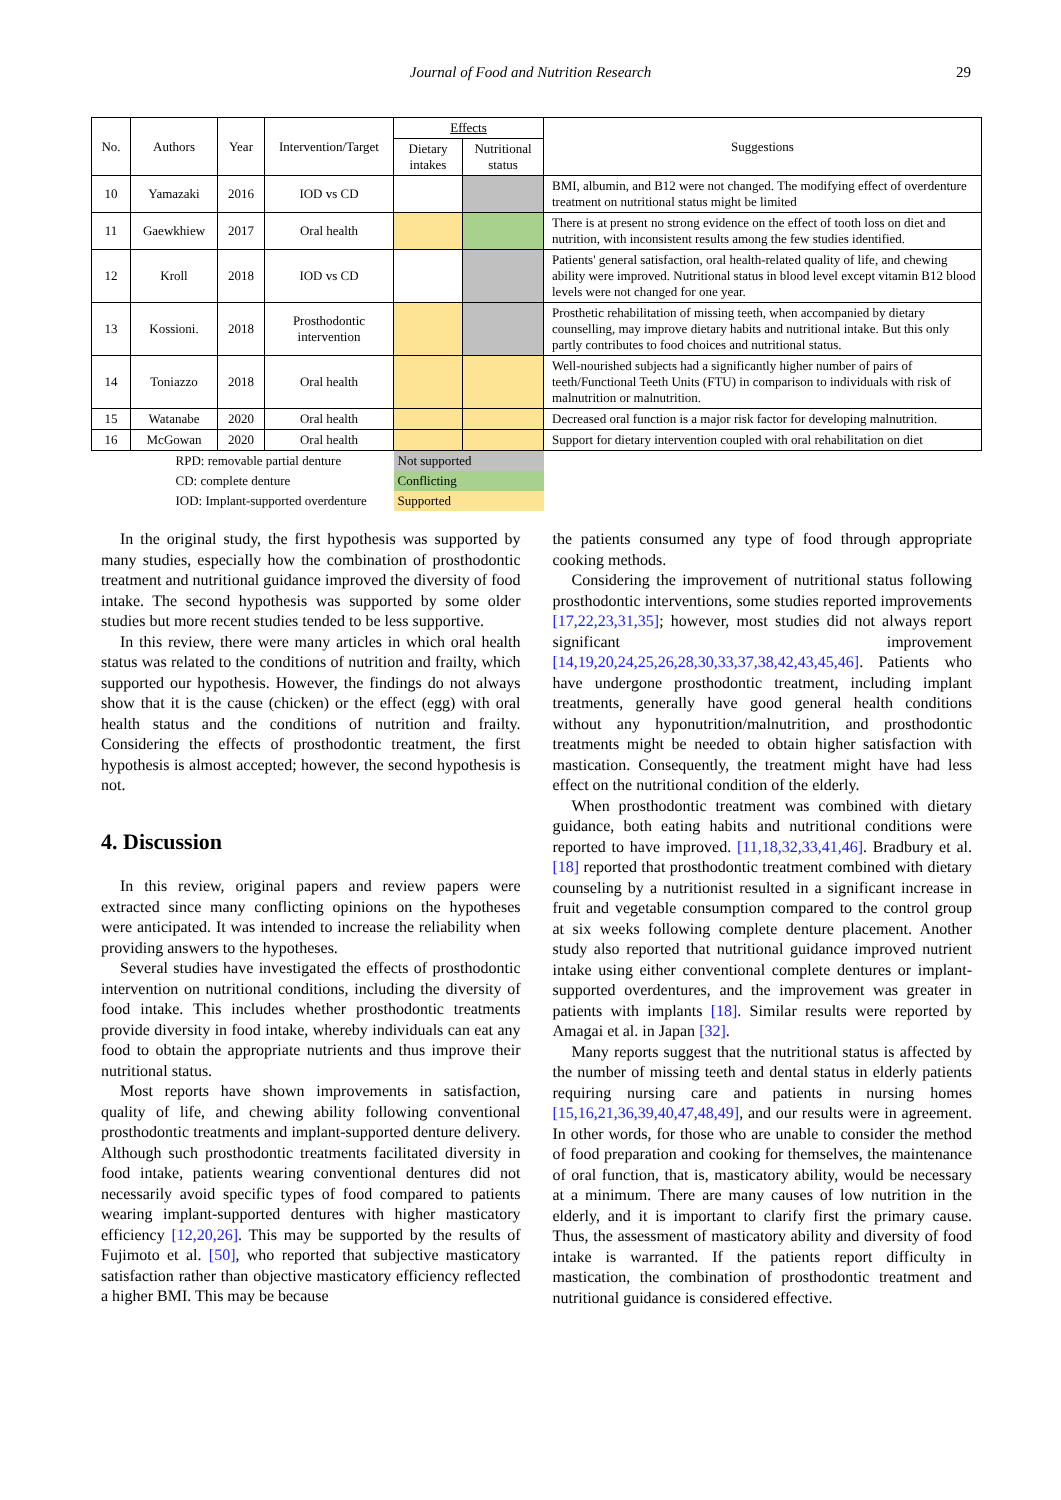Journal of Food and Nutrition Research 29
| No. | Authors | Year | Intervention/Target | Effects | | Suggestions |
| --- | --- | --- | --- | --- | --- | --- |
| | | | | Dietary intakes | Nutritional status | |
| 10 | Yamazaki | 2016 | IOD vs CD | | | BMI, albumin, and B12 were not changed. The modifying effect of overdenture treatment on nutritional status might be limited |
| 11 | Gaewkhiew | 2017 | Oral health | | | There is at present no strong evidence on the effect of tooth loss on diet and nutrition, with inconsistent results among the few studies identified. |
| 12 | Kroll | 2018 | IOD vs CD | | | Patients' general satisfaction, oral health-related quality of life, and chewing ability were improved. Nutritional status in blood level except vitamin B12 blood levels were not changed for one year. |
| 13 | Kossioni. | 2018 | Prosthodontic intervention | | | Prosthetic rehabilitation of missing teeth, when accompanied by dietary counselling, may improve dietary habits and nutritional intake. But this only partly contributes to food choices and nutritional status. |
| 14 | Toniazzo | 2018 | Oral health | | | Well-nourished subjects had a significantly higher number of pairs of teeth/Functional Teeth Units (FTU) in comparison to individuals with risk of malnutrition or malnutrition. |
| 15 | Watanabe | 2020 | Oral health | | | Decreased oral function is a major risk factor for developing malnutrition. |
| 16 | McGowan | 2020 | Oral health | | | Support for dietary intervention coupled with oral rehabilitation on diet |
| | RPD: removable partial denture | | | Not supported | | |
| | CD: complete denture | | | Conflicting | | |
| | IOD: Implant-supported overdenture | | | Supported | | |
In the original study, the first hypothesis was supported by many studies, especially how the combination of prosthodontic treatment and nutritional guidance improved the diversity of food intake. The second hypothesis was supported by some older studies but more recent studies tended to be less supportive.
In this review, there were many articles in which oral health status was related to the conditions of nutrition and frailty, which supported our hypothesis. However, the findings do not always show that it is the cause (chicken) or the effect (egg) with oral health status and the conditions of nutrition and frailty. Considering the effects of prosthodontic treatment, the first hypothesis is almost accepted; however, the second hypothesis is not.
4. Discussion
In this review, original papers and review papers were extracted since many conflicting opinions on the hypotheses were anticipated. It was intended to increase the reliability when providing answers to the hypotheses.
Several studies have investigated the effects of prosthodontic intervention on nutritional conditions, including the diversity of food intake. This includes whether prosthodontic treatments provide diversity in food intake, whereby individuals can eat any food to obtain the appropriate nutrients and thus improve their nutritional status.
Most reports have shown improvements in satisfaction, quality of life, and chewing ability following conventional prosthodontic treatments and implant-supported denture delivery. Although such prosthodontic treatments facilitated diversity in food intake, patients wearing conventional dentures did not necessarily avoid specific types of food compared to patients wearing implant-supported dentures with higher masticatory efficiency [12,20,26]. This may be supported by the results of Fujimoto et al. [50], who reported that subjective masticatory satisfaction rather than objective masticatory efficiency reflected a higher BMI. This may be because
the patients consumed any type of food through appropriate cooking methods.
Considering the improvement of nutritional status following prosthodontic interventions, some studies reported improvements [17,22,23,31,35]; however, most studies did not always report significant improvement [14,19,20,24,25,26,28,30,33,37,38,42,43,45,46]. Patients who have undergone prosthodontic treatment, including implant treatments, generally have good general health conditions without any hyponutrition/malnutrition, and prosthodontic treatments might be needed to obtain higher satisfaction with mastication. Consequently, the treatment might have had less effect on the nutritional condition of the elderly.
When prosthodontic treatment was combined with dietary guidance, both eating habits and nutritional conditions were reported to have improved. [11,18,32,33,41,46]. Bradbury et al. [18] reported that prosthodontic treatment combined with dietary counseling by a nutritionist resulted in a significant increase in fruit and vegetable consumption compared to the control group at six weeks following complete denture placement. Another study also reported that nutritional guidance improved nutrient intake using either conventional complete dentures or implant-supported overdentures, and the improvement was greater in patients with implants [18]. Similar results were reported by Amagai et al. in Japan [32].
Many reports suggest that the nutritional status is affected by the number of missing teeth and dental status in elderly patients requiring nursing care and patients in nursing homes [15,16,21,36,39,40,47,48,49], and our results were in agreement. In other words, for those who are unable to consider the method of food preparation and cooking for themselves, the maintenance of oral function, that is, masticatory ability, would be necessary at a minimum. There are many causes of low nutrition in the elderly, and it is important to clarify first the primary cause. Thus, the assessment of masticatory ability and diversity of food intake is warranted. If the patients report difficulty in mastication, the combination of prosthodontic treatment and nutritional guidance is considered effective.